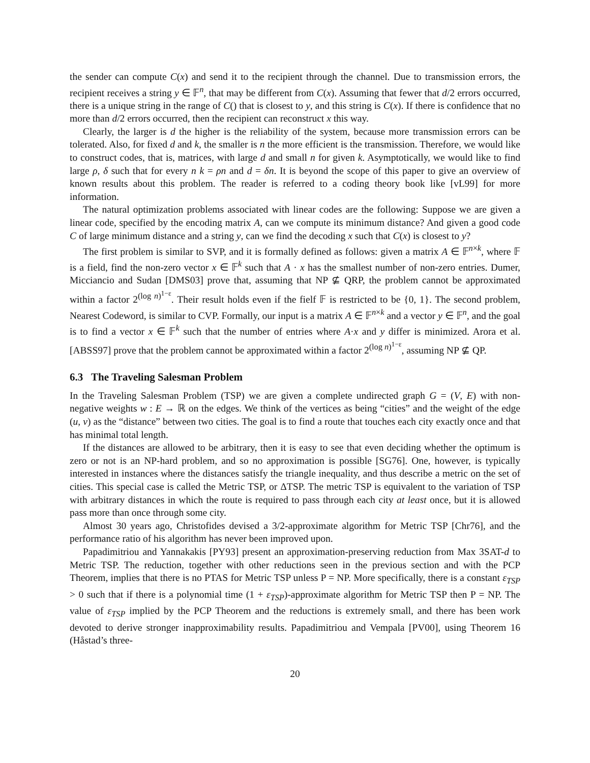the sender can compute C(x) and send it to the recipient through the channel. Due to transmission errors, the recipient receives a string y ∈ 𝔽<sup>n</sup>, that may be different from C(x). Assuming that fewer that d/2 errors occurred, there is a unique string in the range of C() that is closest to y, and this string is C(x). If there is confidence that no more than d/2 errors occurred, then the recipient can reconstruct x this way.
Clearly, the larger is d the higher is the reliability of the system, because more transmission errors can be tolerated. Also, for fixed d and k, the smaller is n the more efficient is the transmission. Therefore, we would like to construct codes, that is, matrices, with large d and small n for given k. Asymptotically, we would like to find large ρ, δ such that for every n k = ρn and d = δn. It is beyond the scope of this paper to give an overview of known results about this problem. The reader is referred to a coding theory book like [vL99] for more information.
The natural optimization problems associated with linear codes are the following: Suppose we are given a linear code, specified by the encoding matrix A, can we compute its minimum distance? And given a good code C of large minimum distance and a string y, can we find the decoding x such that C(x) is closest to y?
The first problem is similar to SVP, and it is formally defined as follows: given a matrix A ∈ 𝔽<sup>n×k</sup>, where 𝔽 is a field, find the non-zero vector x ∈ 𝔽<sup>k</sup> such that A · x has the smallest number of non-zero entries. Dumer, Micciancio and Sudan [DMS03] prove that, assuming that NP ⊈ QRP, the problem cannot be approximated within a factor 2<sup>(log n)<sup>1−ε</sup></sup>. Their result holds even if the fielf 𝔽 is restricted to be {0, 1}. The second problem, Nearest Codeword, is similar to CVP. Formally, our input is a matrix A ∈ 𝔽<sup>n×k</sup> and a vector y ∈ 𝔽<sup>n</sup>, and the goal is to find a vector x ∈ 𝔽<sup>k</sup> such that the number of entries where A·x and y differ is minimized. Arora et al. [ABSS97] prove that the problem cannot be approximated within a factor 2<sup>(log n)<sup>1−ε</sup></sup>, assuming NP ⊈ QP.
6.3 The Traveling Salesman Problem
In the Traveling Salesman Problem (TSP) we are given a complete undirected graph G = (V, E) with non-negative weights w : E → ℝ on the edges. We think of the vertices as being “cities” and the weight of the edge (u, v) as the “distance” between two cities. The goal is to find a route that touches each city exactly once and that has minimal total length.
If the distances are allowed to be arbitrary, then it is easy to see that even deciding whether the optimum is zero or not is an NP-hard problem, and so no approximation is possible [SG76]. One, however, is typically interested in instances where the distances satisfy the triangle inequality, and thus describe a metric on the set of cities. This special case is called the Metric TSP, or ΔTSP. The metric TSP is equivalent to the variation of TSP with arbitrary distances in which the route is required to pass through each city at least once, but it is allowed pass more than once through some city.
Almost 30 years ago, Christofides devised a 3/2-approximate algorithm for Metric TSP [Chr76], and the performance ratio of his algorithm has never been improved upon.
Papadimitriou and Yannakakis [PY93] present an approximation-preserving reduction from Max 3SAT-d to Metric TSP. The reduction, together with other reductions seen in the previous section and with the PCP Theorem, implies that there is no PTAS for Metric TSP unless P = NP. More specifically, there is a constant ε<sub>TSP</sub> > 0 such that if there is a polynomial time (1 + ε<sub>TSP</sub>)-approximate algorithm for Metric TSP then P = NP. The value of ε<sub>TSP</sub> implied by the PCP Theorem and the reductions is extremely small, and there has been work devoted to derive stronger inapproximability results. Papadimitriou and Vempala [PV00], using Theorem 16 (Håstad’s three-
20